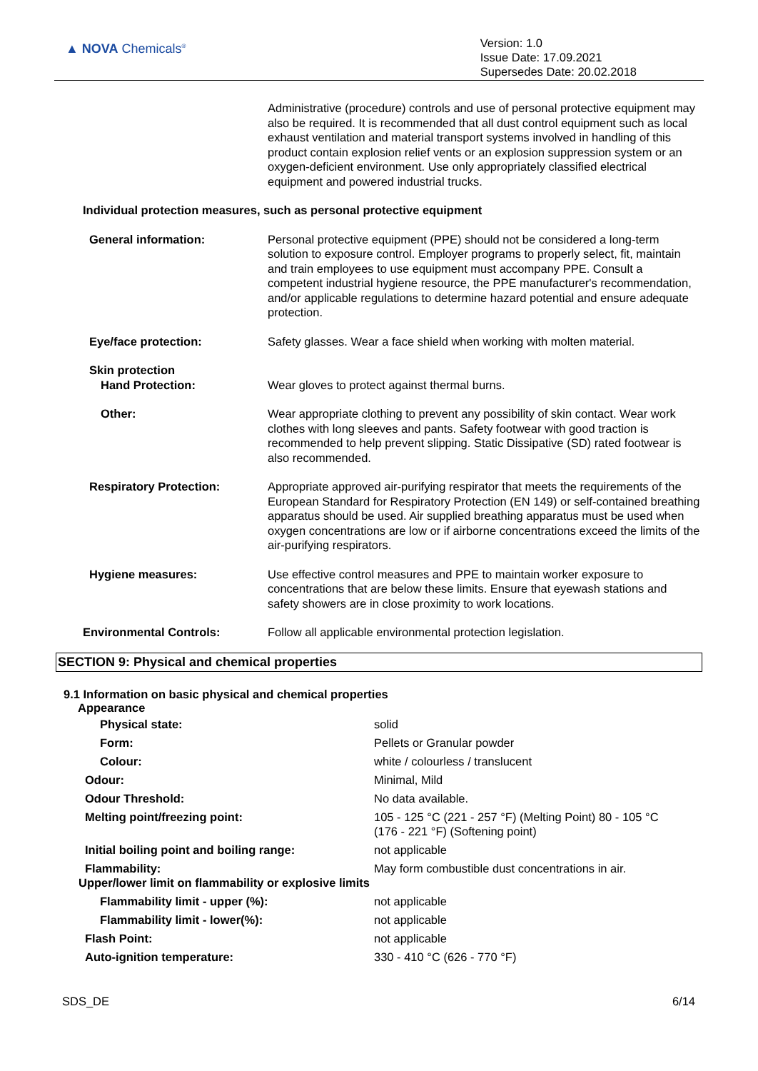▲ NOVA Chemicals<sup>®</sup>
Version: 1.0
Issue Date: 17.09.2021
Supersedes Date: 20.02.2018
Administrative (procedure) controls and use of personal protective equipment may also be required. It is recommended that all dust control equipment such as local exhaust ventilation and material transport systems involved in handling of this product contain explosion relief vents or an explosion suppression system or an oxygen-deficient environment. Use only appropriately classified electrical equipment and powered industrial trucks.
Individual protection measures, such as personal protective equipment
General information: Personal protective equipment (PPE) should not be considered a long-term solution to exposure control. Employer programs to properly select, fit, maintain and train employees to use equipment must accompany PPE. Consult a competent industrial hygiene resource, the PPE manufacturer's recommendation, and/or applicable regulations to determine hazard potential and ensure adequate protection.
Eye/face protection: Safety glasses. Wear a face shield when working with molten material.
Skin protection
Hand Protection:
Wear gloves to protect against thermal burns.
Other: Wear appropriate clothing to prevent any possibility of skin contact. Wear work clothes with long sleeves and pants. Safety footwear with good traction is recommended to help prevent slipping. Static Dissipative (SD) rated footwear is also recommended.
Respiratory Protection: Appropriate approved air-purifying respirator that meets the requirements of the European Standard for Respiratory Protection (EN 149) or self-contained breathing apparatus should be used. Air supplied breathing apparatus must be used when oxygen concentrations are low or if airborne concentrations exceed the limits of the air-purifying respirators.
Hygiene measures: Use effective control measures and PPE to maintain worker exposure to concentrations that are below these limits. Ensure that eyewash stations and safety showers are in close proximity to work locations.
Environmental Controls: Follow all applicable environmental protection legislation.
SECTION 9: Physical and chemical properties
9.1 Information on basic physical and chemical properties
Appearance
| Physical state: | solid |
| Form: | Pellets or Granular powder |
| Colour: | white / colourless / translucent |
| Odour: | Minimal, Mild |
| Odour Threshold: | No data available. |
| Melting point/freezing point: | 105 - 125 °C (221 - 257 °F) (Melting Point) 80 - 105 °C (176 - 221 °F) (Softening point) |
| Initial boiling point and boiling range: | not applicable |
| Flammability: | May form combustible dust concentrations in air. |
| Upper/lower limit on flammability or explosive limits | |
| Flammability limit - upper (%): | not applicable |
| Flammability limit - lower(%): | not applicable |
| Flash Point: | not applicable |
| Auto-ignition temperature: | 330 - 410 °C (626 - 770 °F) |
SDS_DE 6/14